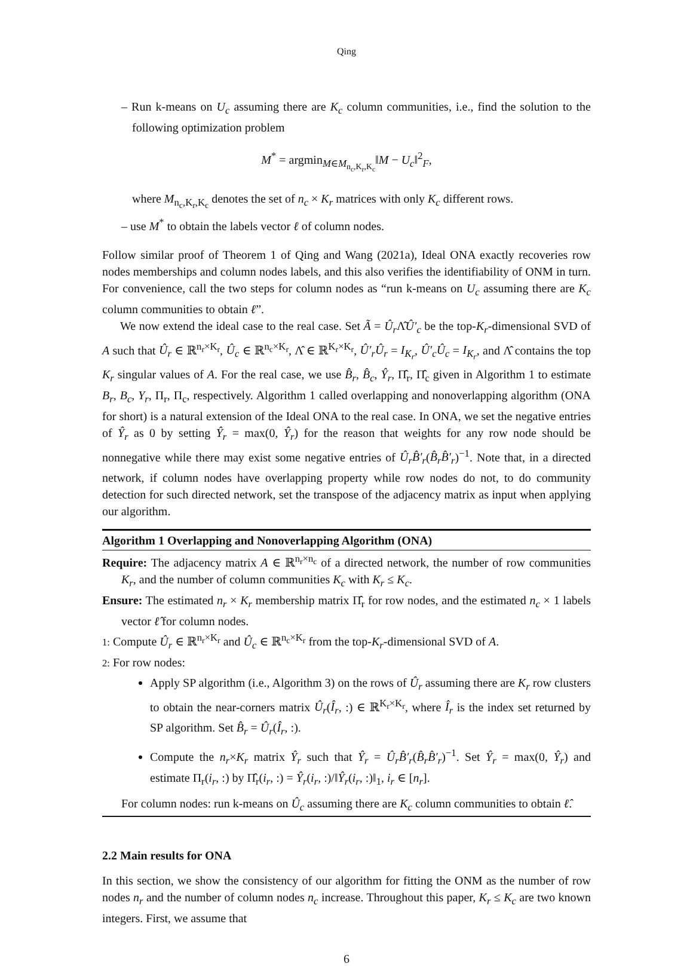Qing
– Run k-means on U<sub>c</sub> assuming there are K<sub>c</sub> column communities, i.e., find the solution to the following optimization problem
M<sup>*</sup> = argmin<sub>M∈M<sub>n<sub>c</sub>,K<sub>r</sub>,K<sub>c</sub></sub></sub>‖M − U<sub>c</sub>‖<sup>2</sup><sub>F</sub>,
where M<sub>n<sub>c</sub>,K<sub>r</sub>,K<sub>c</sub></sub> denotes the set of n<sub>c</sub> × K<sub>r</sub> matrices with only K<sub>c</sub> different rows.
– use M<sup>*</sup> to obtain the labels vector ℓ of column nodes.
Follow similar proof of Theorem 1 of Qing and Wang (2021a), Ideal ONA exactly recoveries row nodes memberships and column nodes labels, and this also verifies the identifiability of ONM in turn. For convenience, call the two steps for column nodes as “run k-means on U<sub>c</sub> assuming there are K<sub>c</sub> column communities to obtain ℓ”.
We now extend the ideal case to the real case. Set Ã = Û<sub>r</sub> Λ̂Û′<sub>c</sub> be the top-K<sub>r</sub>-dimensional SVD of A such that Û<sub>r</sub> ∈ ℝ<sup>n<sub>r</sub>×K<sub>r</sub></sup>, Û<sub>c</sub> ∈ ℝ<sup>n<sub>c</sub>×K<sub>r</sub></sup>, Λ̂ ∈ ℝ<sup>K<sub>r</sub>×K<sub>r</sub></sup>, Û′<sub>r</sub>Û<sub>r</sub> = I<sub>K<sub>r</sub></sub>, Û′<sub>c</sub>Û<sub>c</sub> = I<sub>K<sub>r</sub></sub>, and Λ̂ contains the top K<sub>r</sub> singular values of A. For the real case, we use B̂<sub>r</sub>, B̂<sub>c</sub>, Ŷ<sub>r</sub>, Π̂<sub>r</sub>, Π̂<sub>c</sub> given in Algorithm 1 to estimate B<sub>r</sub>, B<sub>c</sub>, Y<sub>r</sub>, Π<sub>r</sub>, Π<sub>c</sub>, respectively. Algorithm 1 called overlapping and nonoverlapping algorithm (ONA for short) is a natural extension of the Ideal ONA to the real case. In ONA, we set the negative entries of Ŷ<sub>r</sub> as 0 by setting Ŷ<sub>r</sub> = max(0, Ŷ<sub>r</sub>) for the reason that weights for any row node should be nonnegative while there may exist some negative entries of Û<sub>r</sub>B̂′<sub>r</sub>(B̂<sub>r</sub>B̂′<sub>r</sub>)<sup>−1</sup>. Note that, in a directed network, if column nodes have overlapping property while row nodes do not, to do community detection for such directed network, set the transpose of the adjacency matrix as input when applying our algorithm.
Algorithm 1 Overlapping and Nonoverlapping Algorithm (ONA)
Require: The adjacency matrix A ∈ ℝ<sup>n<sub>r</sub>×n<sub>c</sub></sup> of a directed network, the number of row communities K<sub>r</sub>, and the number of column communities K<sub>c</sub> with K<sub>r</sub> ≤ K<sub>c</sub>.
Ensure: The estimated n<sub>r</sub> × K<sub>r</sub> membership matrix Π̂<sub>r</sub> for row nodes, and the estimated n<sub>c</sub> × 1 labels vector ℓ̂ for column nodes.
1: Compute Û<sub>r</sub> ∈ ℝ<sup>n<sub>r</sub>×K<sub>r</sub></sup> and Û<sub>c</sub> ∈ ℝ<sup>n<sub>c</sub>×K<sub>r</sub></sup> from the top-K<sub>r</sub>-dimensional SVD of A.
2: For row nodes:
Apply SP algorithm (i.e., Algorithm 3) on the rows of Û<sub>r</sub> assuming there are K<sub>r</sub> row clusters to obtain the near-corners matrix Û<sub>r</sub>(Î<sub>r</sub>, :) ∈ ℝ<sup>K<sub>r</sub>×K<sub>r</sub></sup>, where Î<sub>r</sub> is the index set returned by SP algorithm. Set B̂<sub>r</sub> = Û<sub>r</sub>(Î<sub>r</sub>, :).
Compute the n<sub>r</sub>×K<sub>r</sub> matrix Ŷ<sub>r</sub> such that Ŷ<sub>r</sub> = Û<sub>r</sub>B̂′<sub>r</sub>(B̂<sub>r</sub>B̂′<sub>r</sub>)<sup>−1</sup>. Set Ŷ<sub>r</sub> = max(0, Ŷ<sub>r</sub>) and estimate Π<sub>r</sub>(i<sub>r</sub>, :) by Π̂<sub>r</sub>(i<sub>r</sub>, :) = Ŷ<sub>r</sub>(i<sub>r</sub>, :)/‖Ŷ<sub>r</sub>(i<sub>r</sub>, :)‖<sub>1</sub>, i<sub>r</sub> ∈ [n<sub>r</sub>].
For column nodes: run k-means on Û<sub>c</sub> assuming there are K<sub>c</sub> column communities to obtain ℓ̂.
2.2 Main results for ONA
In this section, we show the consistency of our algorithm for fitting the ONM as the number of row nodes n<sub>r</sub> and the number of column nodes n<sub>c</sub> increase. Throughout this paper, K<sub>r</sub> ≤ K<sub>c</sub> are two known integers. First, we assume that
6